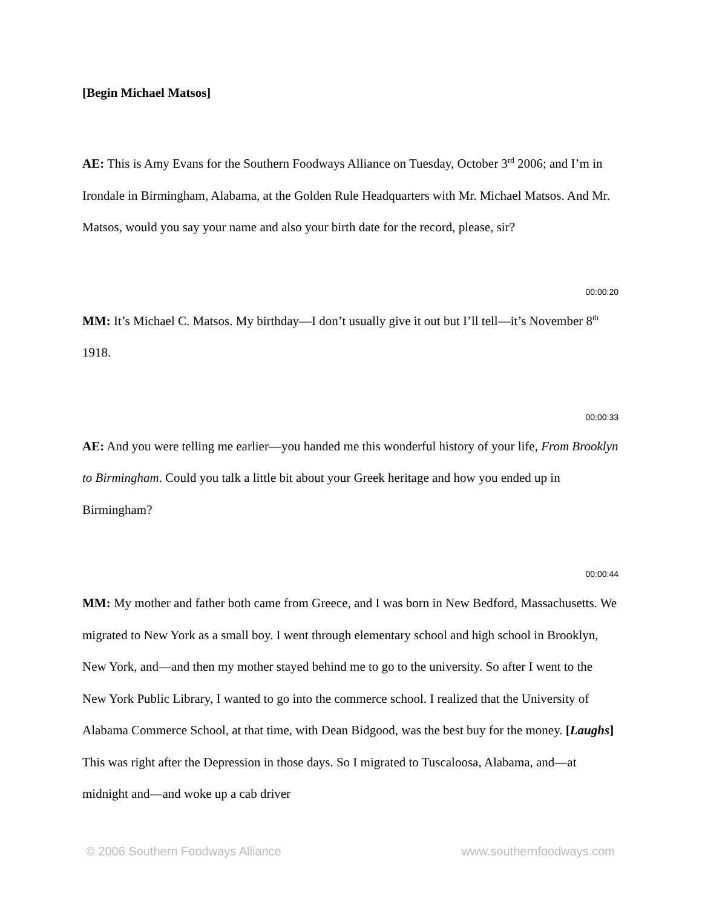[Begin Michael Matsos]
AE: This is Amy Evans for the Southern Foodways Alliance on Tuesday, October 3<sup>rd</sup> 2006; and I’m in Irondale in Birmingham, Alabama, at the Golden Rule Headquarters with Mr. Michael Matsos. And Mr. Matsos, would you say your name and also your birth date for the record, please, sir?
00:00:20
MM: It’s Michael C. Matsos. My birthday—I don’t usually give it out but I’ll tell—it’s November 8<sup>th</sup> 1918.
00:00:33
AE: And you were telling me earlier—you handed me this wonderful history of your life, From Brooklyn to Birmingham. Could you talk a little bit about your Greek heritage and how you ended up in Birmingham?
00:00:44
MM: My mother and father both came from Greece, and I was born in New Bedford, Massachusetts. We migrated to New York as a small boy. I went through elementary school and high school in Brooklyn, New York, and—and then my mother stayed behind me to go to the university. So after I went to the New York Public Library, I wanted to go into the commerce school. I realized that the University of Alabama Commerce School, at that time, with Dean Bidgood, was the best buy for the money. [Laughs] This was right after the Depression in those days. So I migrated to Tuscaloosa, Alabama, and—at midnight and—and woke up a cab driver
© 2006 Southern Foodways Alliance www.southernfoodways.com